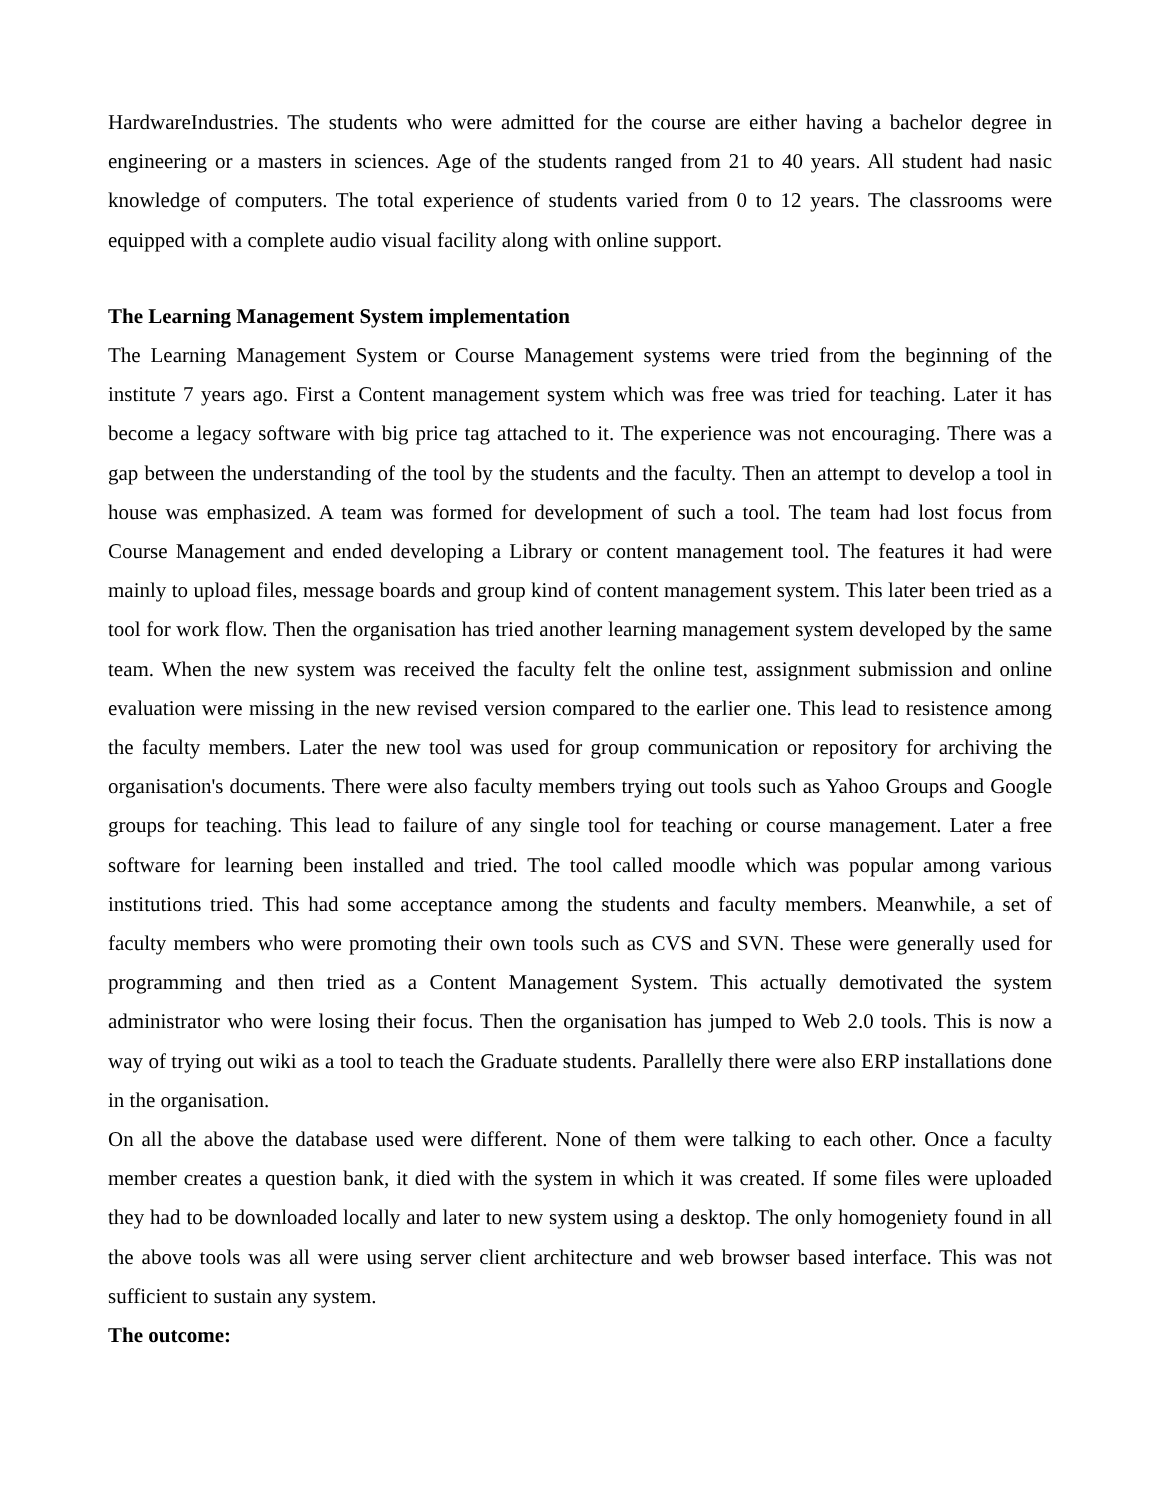HardwareIndustries. The students who were admitted for the course are either having a bachelor degree in engineering or a masters in sciences. Age of the students ranged from 21 to 40 years. All student had nasic knowledge of computers. The total experience of students varied from 0 to 12 years. The classrooms were equipped with a complete audio visual facility along with online support.
The Learning Management System implementation
The Learning Management System or Course Management systems were tried from the beginning of the institute 7 years ago. First a Content management system which was free was tried for teaching. Later it has become a legacy software with big price tag attached to it. The experience was not encouraging. There was a gap between the understanding of the tool by the students and the faculty. Then an attempt to develop a tool in house was emphasized. A team was formed for development of such a tool. The team had lost focus from Course Management and ended developing a Library or content management tool. The features it had were mainly to upload files, message boards and group kind of content management system. This later been tried as a tool for work flow. Then the organisation has tried another learning management system developed by the same team. When the new system was received the faculty felt the online test, assignment submission and online evaluation were missing in the new revised version compared to the earlier one. This lead to resistence among the faculty members. Later the new tool was used for group communication or repository for archiving the organisation's documents. There were also faculty members trying out tools such as Yahoo Groups and Google groups for teaching. This lead to failure of any single tool for teaching or course management. Later a free software for learning been installed and tried. The tool called moodle which was popular among various institutions tried. This had some acceptance among the students and faculty members. Meanwhile, a set of faculty members who were promoting their own tools such as CVS and SVN. These were generally used for programming and then tried as a Content Management System. This actually demotivated the system administrator who were losing their focus. Then the organisation has jumped to Web 2.0 tools. This is now a way of trying out wiki as a tool to teach the Graduate students. Parallelly there were also ERP installations done in the organisation.
On all the above the database used were different. None of them were talking to each other. Once a faculty member creates a question bank, it died with the system in which it was created. If some files were uploaded they had to be downloaded locally and later to new system using a desktop. The only homogeniety found in all the above tools was all were using server client architecture and web browser based interface. This was not sufficient to sustain any system.
The outcome: